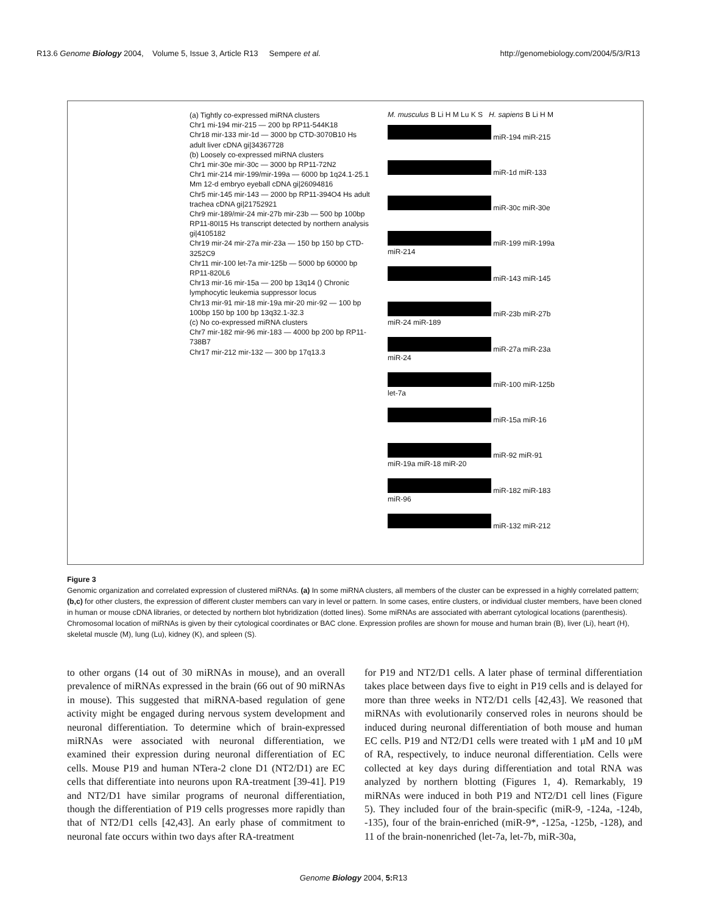R13.6 Genome Biology 2004, Volume 5, Issue 3, Article R13 Sempere et al. http://genomebiology.com/2004/5/3/R13
(a) Tightly co-expressed miRNA clusters
Chr1 mi-194 mir-215 — 200 bp RP11-544K18
Chr18 mir-133 mir-1d — 3000 bp CTD-3070B10 Hs adult liver cDNA gi|34367728
(b) Loosely co-expressed miRNA clusters
Chr1 mir-30e mir-30c — 3000 bp RP11-72N2
Chr1 mir-214 mir-199/mir-199a — 6000 bp 1q24.1-25.1 Mm 12-d embryo eyeball cDNA gi|26094816
Chr5 mir-145 mir-143 — 2000 bp RP11-394O4 Hs adult trachea cDNA gi|21752921
Chr9 mir-189/mir-24 mir-27b mir-23b — 500 bp 100bp RP11-80I15 Hs transcript detected by northern analysis gi|4105182
Chr19 mir-24 mir-27a mir-23a — 150 bp 150 bp CTD-3252C9
Chr11 mir-100 let-7a mir-125b — 5000 bp 60000 bp RP11-820L6
Chr13 mir-16 mir-15a — 200 bp 13q14 () Chronic lymphocytic leukemia suppressor locus
Chr13 mir-91 mir-18 mir-19a mir-20 mir-92 — 100 bp 100bp 150 bp 100 bp 13q32.1-32.3
(c) No co-expressed miRNA clusters
Chr7 mir-182 mir-96 mir-183 — 4000 bp 200 bp RP11-738B7
Chr17 mir-212 mir-132 — 300 bp 17q13.3
M. musculus B Li H M Lu K S H. sapiens B Li H M
miR-194 miR-215
miR-1d miR-133
miR-30c miR-30e
miR-199 miR-199a miR-214
miR-143 miR-145
miR-23b miR-27b miR-24 miR-189
miR-27a miR-23a miR-24
miR-100 miR-125b let-7a
miR-15a miR-16
miR-92 miR-91 miR-19a miR-18 miR-20
miR-182 miR-183 miR-96
miR-132 miR-212
Figure 3
Genomic organization and correlated expression of clustered miRNAs. (a) In some miRNA clusters, all members of the cluster can be expressed in a highly correlated pattern; (b,c) for other clusters, the expression of different cluster members can vary in level or pattern. In some cases, entire clusters, or individual cluster members, have been cloned in human or mouse cDNA libraries, or detected by northern blot hybridization (dotted lines). Some miRNAs are associated with aberrant cytological locations (parenthesis). Chromosomal location of miRNAs is given by their cytological coordinates or BAC clone. Expression profiles are shown for mouse and human brain (B), liver (Li), heart (H), skeletal muscle (M), lung (Lu), kidney (K), and spleen (S).
to other organs (14 out of 30 miRNAs in mouse), and an overall prevalence of miRNAs expressed in the brain (66 out of 90 miRNAs in mouse). This suggested that miRNA-based regulation of gene activity might be engaged during nervous system development and neuronal differentiation. To determine which of brain-expressed miRNAs were associated with neuronal differentiation, we examined their expression during neuronal differentiation of EC cells. Mouse P19 and human NTera-2 clone D1 (NT2/D1) are EC cells that differentiate into neurons upon RA-treatment [39-41]. P19 and NT2/D1 have similar programs of neuronal differentiation, though the differentiation of P19 cells progresses more rapidly than that of NT2/D1 cells [42,43]. An early phase of commitment to neuronal fate occurs within two days after RA-treatment
for P19 and NT2/D1 cells. A later phase of terminal differentiation takes place between days five to eight in P19 cells and is delayed for more than three weeks in NT2/D1 cells [42,43]. We reasoned that miRNAs with evolutionarily conserved roles in neurons should be induced during neuronal differentiation of both mouse and human EC cells. P19 and NT2/D1 cells were treated with 1 μM and 10 μM of RA, respectively, to induce neuronal differentiation. Cells were collected at key days during differentiation and total RNA was analyzed by northern blotting (Figures 1, 4). Remarkably, 19 miRNAs were induced in both P19 and NT2/D1 cell lines (Figure 5). They included four of the brain-specific (miR-9, -124a, -124b, -135), four of the brain-enriched (miR-9*, -125a, -125b, -128), and 11 of the brain-nonenriched (let-7a, let-7b, miR-30a,
Genome Biology 2004, 5: R13